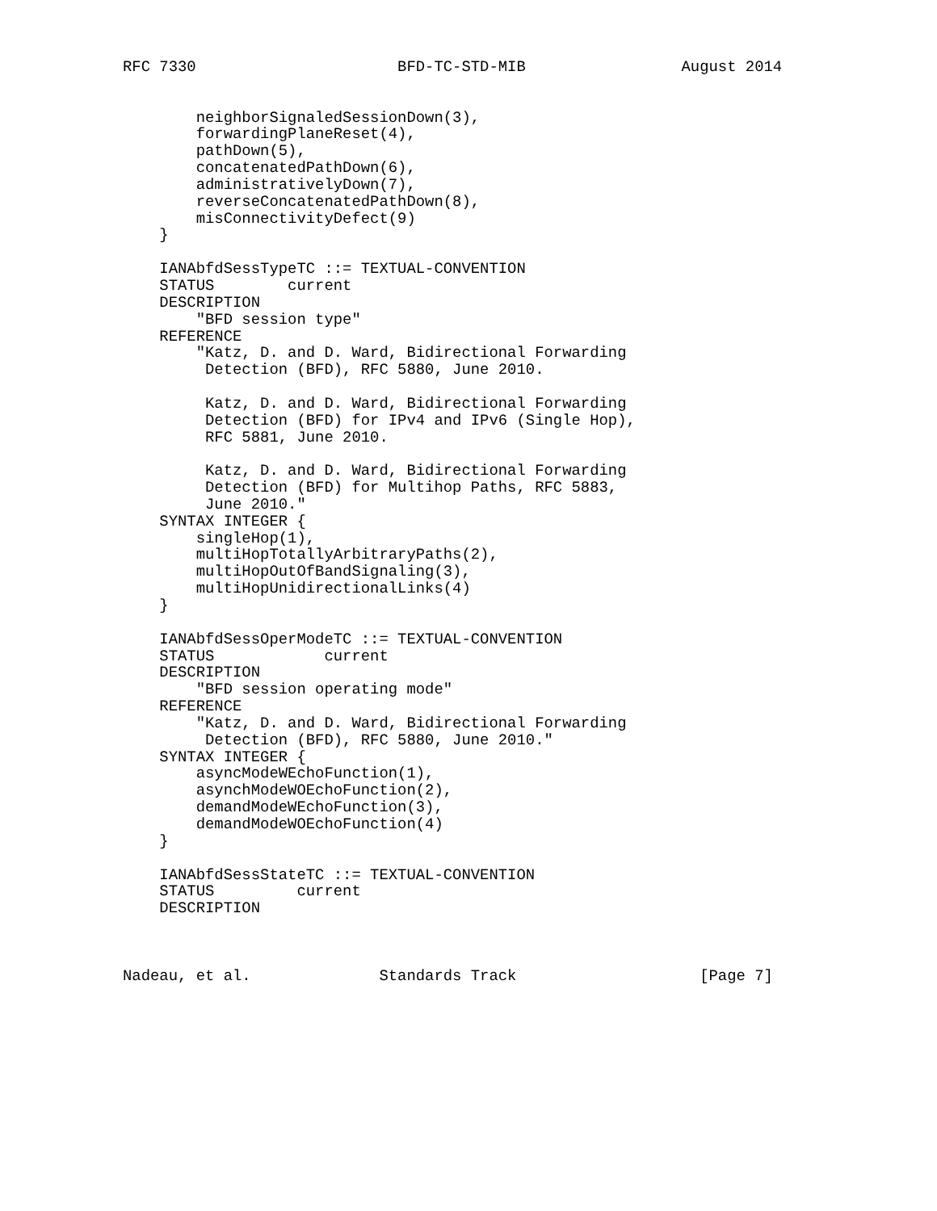RFC 7330                      BFD-TC-STD-MIB                 August 2014


        neighborSignaledSessionDown(3),
        forwardingPlaneReset(4),
        pathDown(5),
        concatenatedPathDown(6),
        administrativelyDown(7),
        reverseConcatenatedPathDown(8),
        misConnectivityDefect(9)
    }

    IANAbfdSessTypeTC ::= TEXTUAL-CONVENTION
    STATUS        current
    DESCRIPTION
        "BFD session type"
    REFERENCE
        "Katz, D. and D. Ward, Bidirectional Forwarding
         Detection (BFD), RFC 5880, June 2010.

         Katz, D. and D. Ward, Bidirectional Forwarding
         Detection (BFD) for IPv4 and IPv6 (Single Hop),
         RFC 5881, June 2010.

         Katz, D. and D. Ward, Bidirectional Forwarding
         Detection (BFD) for Multihop Paths, RFC 5883,
         June 2010."
    SYNTAX INTEGER {
        singleHop(1),
        multiHopTotallyArbitraryPaths(2),
        multiHopOutOfBandSignaling(3),
        multiHopUnidirectionalLinks(4)
    }

    IANAbfdSessOperModeTC ::= TEXTUAL-CONVENTION
    STATUS            current
    DESCRIPTION
        "BFD session operating mode"
    REFERENCE
        "Katz, D. and D. Ward, Bidirectional Forwarding
         Detection (BFD), RFC 5880, June 2010."
    SYNTAX INTEGER {
        asyncModeWEchoFunction(1),
        asynchModeWOEchoFunction(2),
        demandModeWEchoFunction(3),
        demandModeWOEchoFunction(4)
    }

    IANAbfdSessStateTC ::= TEXTUAL-CONVENTION
    STATUS         current
    DESCRIPTION



Nadeau, et al.              Standards Track                    [Page 7]